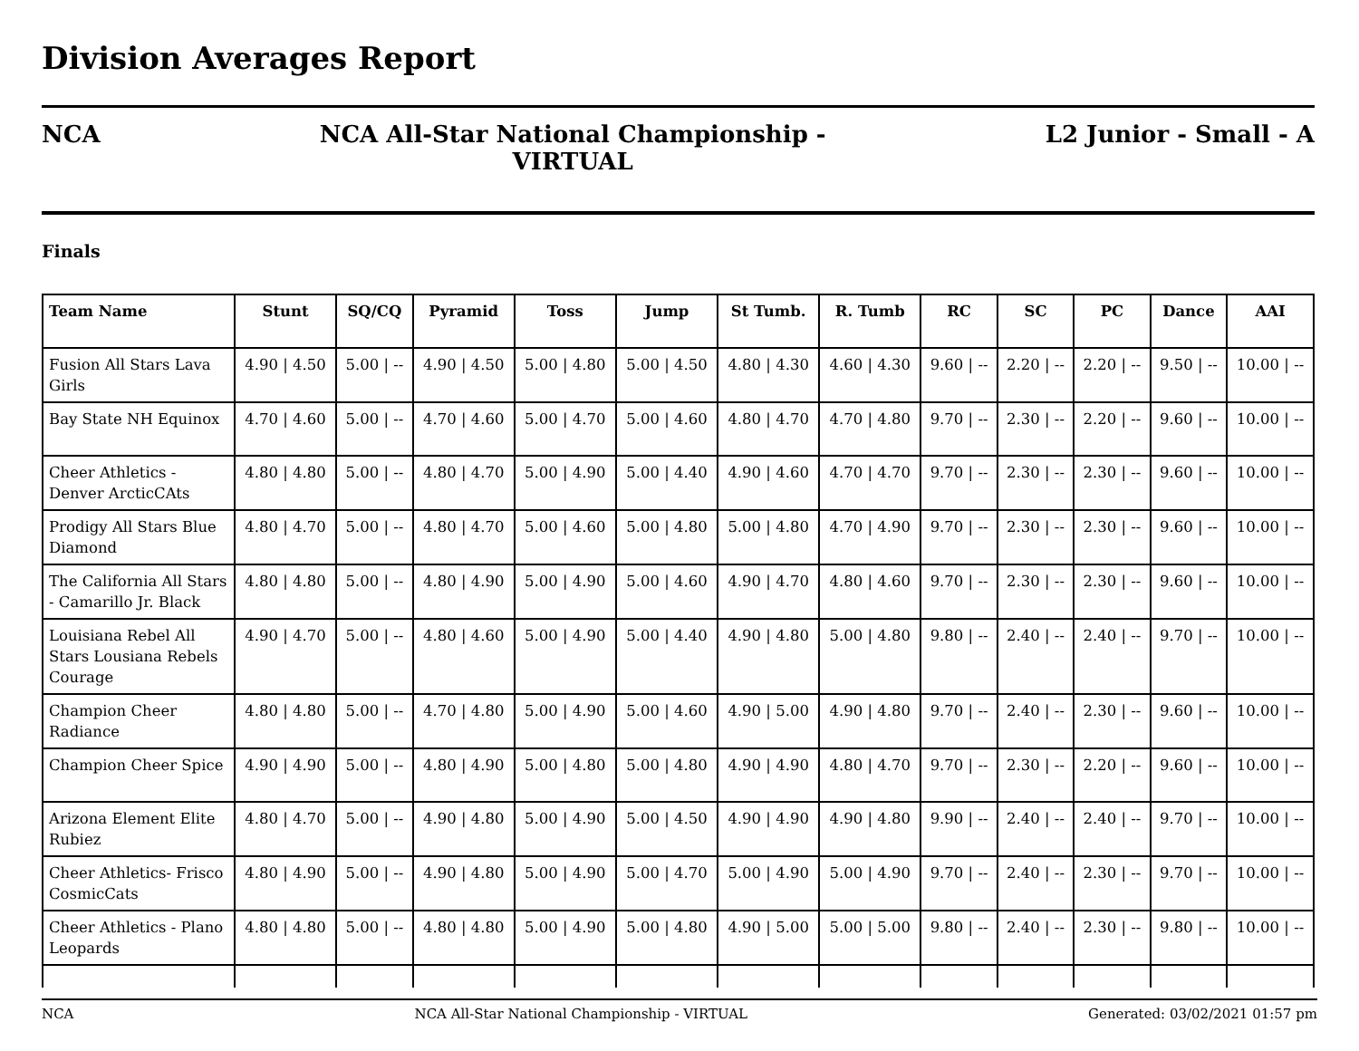Division Averages Report
NCA NCA All-Star National Championship -
VIRTUAL
L2 Junior - Small - A
Finals
| Team Name | Stunt | SQ/CQ | Pyramid | Toss | Jump | St Tumb. | R. Tumb | RC | SC | PC | Dance | AAI |
| --- | --- | --- | --- | --- | --- | --- | --- | --- | --- | --- | --- | --- |
| Fusion All Stars Lava Girls | 4.90 / 4.50 | 5.00 / -- | 4.90 / 4.50 | 5.00 / 4.80 | 5.00 / 4.50 | 4.80 / 4.30 | 4.60 / 4.30 | 9.60 / -- | 2.20 / -- | 2.20 / -- | 9.50 / -- | 10.00 / -- |
| Bay State NH Equinox | 4.70 / 4.60 | 5.00 / -- | 4.70 / 4.60 | 5.00 / 4.70 | 5.00 / 4.60 | 4.80 / 4.70 | 4.70 / 4.80 | 9.70 / -- | 2.30 / -- | 2.20 / -- | 9.60 / -- | 10.00 / -- |
| Cheer Athletics - Denver ArcticCAts | 4.80 / 4.80 | 5.00 / -- | 4.80 / 4.70 | 5.00 / 4.90 | 5.00 / 4.40 | 4.90 / 4.60 | 4.70 / 4.70 | 9.70 / -- | 2.30 / -- | 2.30 / -- | 9.60 / -- | 10.00 / -- |
| Prodigy All Stars Blue Diamond | 4.80 / 4.70 | 5.00 / -- | 4.80 / 4.70 | 5.00 / 4.60 | 5.00 / 4.80 | 5.00 / 4.80 | 4.70 / 4.90 | 9.70 / -- | 2.30 / -- | 2.30 / -- | 9.60 / -- | 10.00 / -- |
| The California All Stars - Camarillo Jr. Black | 4.80 / 4.80 | 5.00 / -- | 4.80 / 4.90 | 5.00 / 4.90 | 5.00 / 4.60 | 4.90 / 4.70 | 4.80 / 4.60 | 9.70 / -- | 2.30 / -- | 2.30 / -- | 9.60 / -- | 10.00 / -- |
| Louisiana Rebel All Stars Lousiana Rebels Courage | 4.90 / 4.70 | 5.00 / -- | 4.80 / 4.60 | 5.00 / 4.90 | 5.00 / 4.40 | 4.90 / 4.80 | 5.00 / 4.80 | 9.80 / -- | 2.40 / -- | 2.40 / -- | 9.70 / -- | 10.00 / -- |
| Champion Cheer Radiance | 4.80 / 4.80 | 5.00 / -- | 4.70 / 4.80 | 5.00 / 4.90 | 5.00 / 4.60 | 4.90 / 5.00 | 4.90 / 4.80 | 9.70 / -- | 2.40 / -- | 2.30 / -- | 9.60 / -- | 10.00 / -- |
| Champion Cheer Spice | 4.90 / 4.90 | 5.00 / -- | 4.80 / 4.90 | 5.00 / 4.80 | 5.00 / 4.80 | 4.90 / 4.90 | 4.80 / 4.70 | 9.70 / -- | 2.30 / -- | 2.20 / -- | 9.60 / -- | 10.00 / -- |
| Arizona Element Elite Rubiez | 4.80 / 4.70 | 5.00 / -- | 4.90 / 4.80 | 5.00 / 4.90 | 5.00 / 4.50 | 4.90 / 4.90 | 4.90 / 4.80 | 9.90 / -- | 2.40 / -- | 2.40 / -- | 9.70 / -- | 10.00 / -- |
| Cheer Athletics- Frisco CosmicCats | 4.80 / 4.90 | 5.00 / -- | 4.90 / 4.80 | 5.00 / 4.90 | 5.00 / 4.70 | 5.00 / 4.90 | 5.00 / 4.90 | 9.70 / -- | 2.40 / -- | 2.30 / -- | 9.70 / -- | 10.00 / -- |
| Cheer Athletics - Plano Leopards | 4.80 / 4.80 | 5.00 / -- | 4.80 / 4.80 | 5.00 / 4.90 | 5.00 / 4.80 | 4.90 / 5.00 | 5.00 / 5.00 | 9.80 / -- | 2.40 / -- | 2.30 / -- | 9.80 / -- | 10.00 / -- |
NCA NCA All-Star National Championship - VIRTUAL Generated: 03/02/2021 01:57 pm